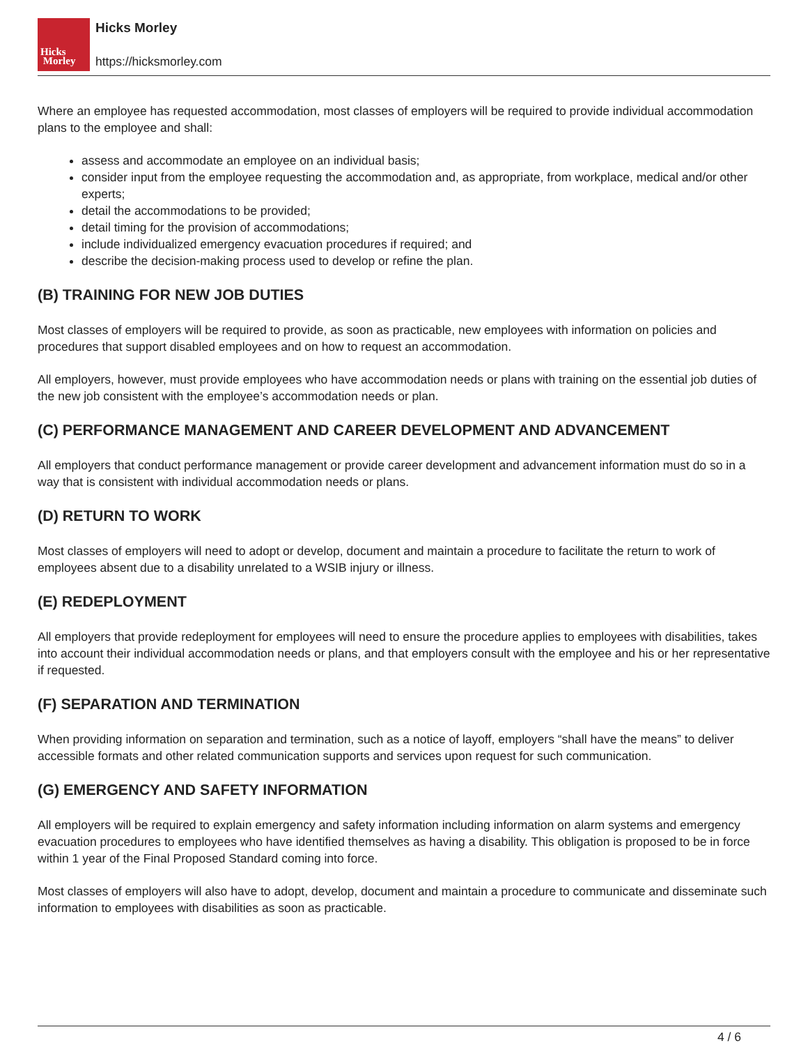Hicks
Morley
Hicks Morley
https://hicksmorley.com
Where an employee has requested accommodation, most classes of employers will be required to provide individual accommodation plans to the employee and shall:
assess and accommodate an employee on an individual basis;
consider input from the employee requesting the accommodation and, as appropriate, from workplace, medical and/or other experts;
detail the accommodations to be provided;
detail timing for the provision of accommodations;
include individualized emergency evacuation procedures if required; and
describe the decision-making process used to develop or refine the plan.
(B) TRAINING FOR NEW JOB DUTIES
Most classes of employers will be required to provide, as soon as practicable, new employees with information on policies and procedures that support disabled employees and on how to request an accommodation.
All employers, however, must provide employees who have accommodation needs or plans with training on the essential job duties of the new job consistent with the employee’s accommodation needs or plan.
(C) PERFORMANCE MANAGEMENT AND CAREER DEVELOPMENT AND ADVANCEMENT
All employers that conduct performance management or provide career development and advancement information must do so in a way that is consistent with individual accommodation needs or plans.
(D) RETURN TO WORK
Most classes of employers will need to adopt or develop, document and maintain a procedure to facilitate the return to work of employees absent due to a disability unrelated to a WSIB injury or illness.
(E) REDEPLOYMENT
All employers that provide redeployment for employees will need to ensure the procedure applies to employees with disabilities, takes into account their individual accommodation needs or plans, and that employers consult with the employee and his or her representative if requested.
(F) SEPARATION AND TERMINATION
When providing information on separation and termination, such as a notice of layoff, employers “shall have the means” to deliver accessible formats and other related communication supports and services upon request for such communication.
(G) EMERGENCY AND SAFETY INFORMATION
All employers will be required to explain emergency and safety information including information on alarm systems and emergency evacuation procedures to employees who have identified themselves as having a disability. This obligation is proposed to be in force within 1 year of the Final Proposed Standard coming into force.
Most classes of employers will also have to adopt, develop, document and maintain a procedure to communicate and disseminate such information to employees with disabilities as soon as practicable.
4 / 6